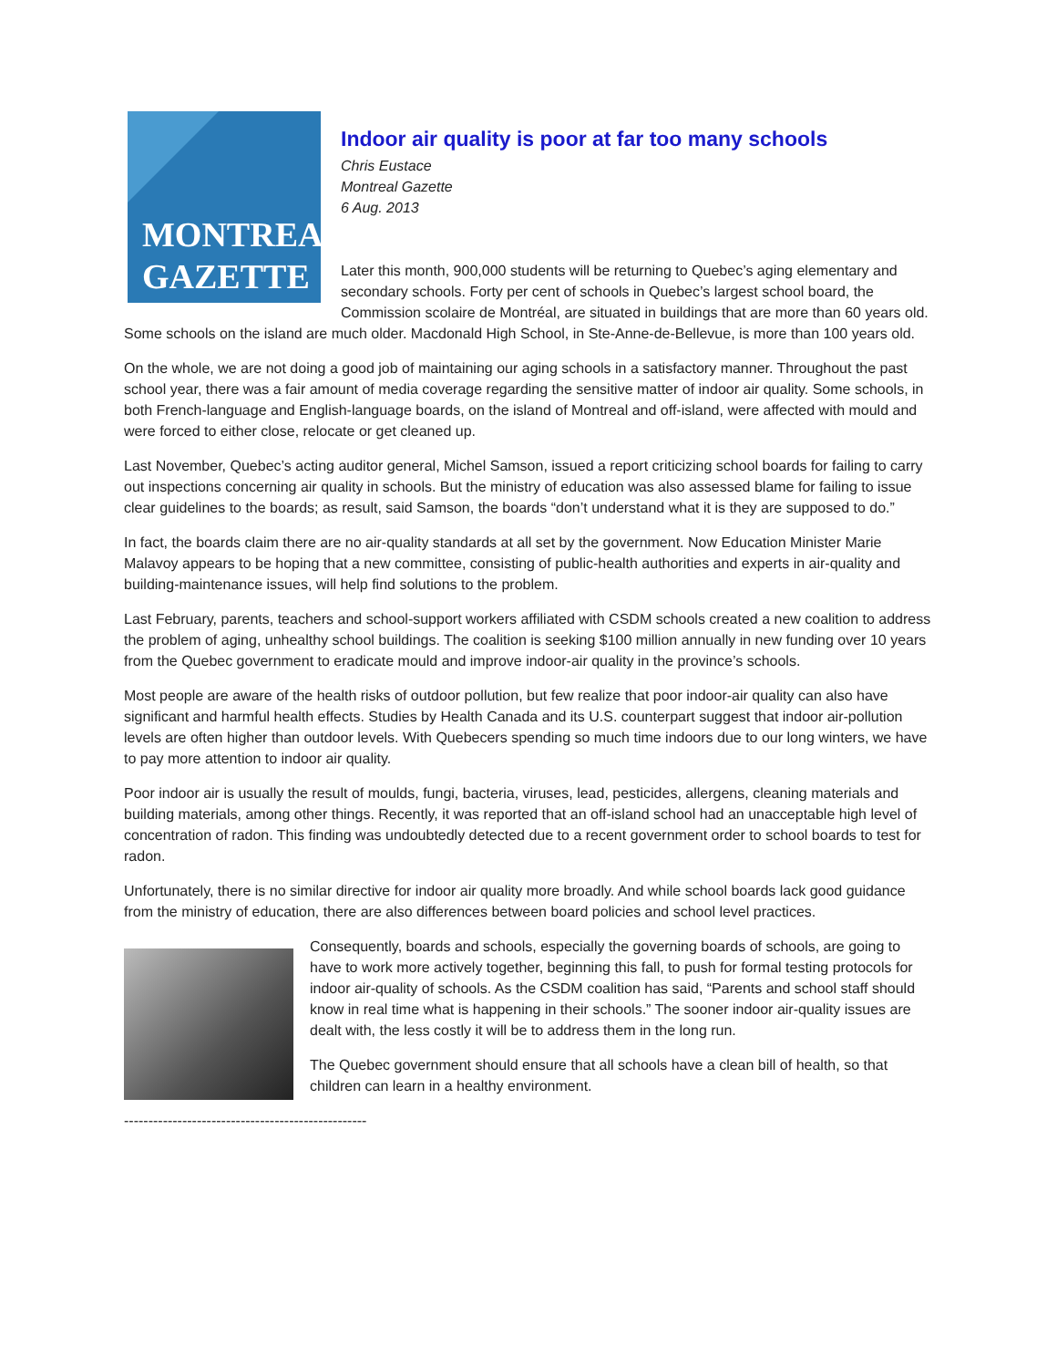MONTREAL
GAZETTE
Indoor air quality is poor at far too many schools
Chris Eustace
Montreal Gazette
6 Aug. 2013
Later this month, 900,000 students will be returning to Quebec’s aging elementary and secondary schools. Forty per cent of schools in Quebec’s largest school board, the Commission scolaire de Montréal, are situated in buildings that are more than 60 years old. Some schools on the island are much older. Macdonald High School, in Ste-Anne-de-Bellevue, is more than 100 years old.
On the whole, we are not doing a good job of maintaining our aging schools in a satisfactory manner. Throughout the past school year, there was a fair amount of media coverage regarding the sensitive matter of indoor air quality. Some schools, in both French-language and English-language boards, on the island of Montreal and off-island, were affected with mould and were forced to either close, relocate or get cleaned up.
Last November, Quebec’s acting auditor general, Michel Samson, issued a report criticizing school boards for failing to carry out inspections concerning air quality in schools. But the ministry of education was also assessed blame for failing to issue clear guidelines to the boards; as result, said Samson, the boards “don’t understand what it is they are supposed to do.”
In fact, the boards claim there are no air-quality standards at all set by the government. Now Education Minister Marie Malavoy appears to be hoping that a new committee, consisting of public-health authorities and experts in air-quality and building-maintenance issues, will help find solutions to the problem.
Last February, parents, teachers and school-support workers affiliated with CSDM schools created a new coalition to address the problem of aging, unhealthy school buildings. The coalition is seeking $100 million annually in new funding over 10 years from the Quebec government to eradicate mould and improve indoor-air quality in the province’s schools.
Most people are aware of the health risks of outdoor pollution, but few realize that poor indoor-air quality can also have significant and harmful health effects. Studies by Health Canada and its U.S. counterpart suggest that indoor air-pollution levels are often higher than outdoor levels. With Quebecers spending so much time indoors due to our long winters, we have to pay more attention to indoor air quality.
Poor indoor air is usually the result of moulds, fungi, bacteria, viruses, lead, pesticides, allergens, cleaning materials and building materials, among other things. Recently, it was reported that an off-island school had an unacceptable high level of concentration of radon. This finding was undoubtedly detected due to a recent government order to school boards to test for radon.
Unfortunately, there is no similar directive for indoor air quality more broadly. And while school boards lack good guidance from the ministry of education, there are also differences between board policies and school level practices.
Consequently, boards and schools, especially the governing boards of schools, are going to have to work more actively together, beginning this fall, to push for formal testing protocols for indoor air-quality of schools. As the CSDM coalition has said, “Parents and school staff should know in real time what is happening in their schools.” The sooner indoor air-quality issues are dealt with, the less costly it will be to address them in the long run.
The Quebec government should ensure that all schools have a clean bill of health, so that children can learn in a healthy environment.
--------------------------------------------------